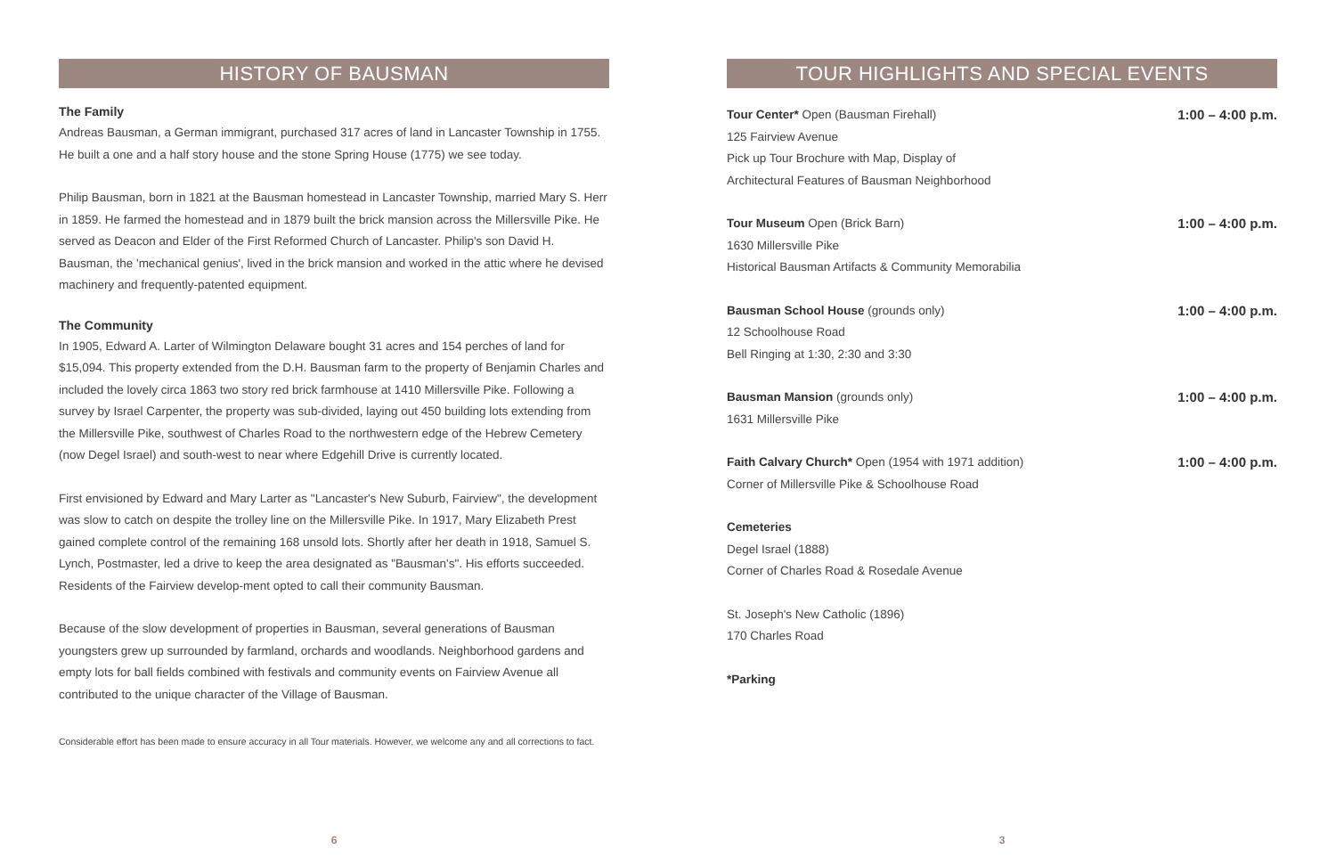HISTORY OF BAUSMAN
The Family
Andreas Bausman, a German immigrant, purchased 317 acres of land in Lancaster Township in 1755.
He built a one and a half story house and the stone Spring House (1775) we see today.
Philip Bausman, born in 1821 at the Bausman homestead in Lancaster Township, married Mary S. Herr in 1859. He farmed the homestead and in 1879 built the brick mansion across the Millersville Pike. He served as Deacon and Elder of the First Reformed Church of Lancaster. Philip's son David H. Bausman, the 'mechanical genius', lived in the brick mansion and worked in the attic where he devised machinery and frequently-patented equipment.
The Community
In 1905, Edward A. Larter of Wilmington Delaware bought 31 acres and 154 perches of land for $15,094. This property extended from the D.H. Bausman farm to the property of Benjamin Charles and included the lovely circa 1863 two story red brick farmhouse at 1410 Millersville Pike. Following a survey by Israel Carpenter, the property was sub-divided, laying out 450 building lots extending from the Millersville Pike, southwest of Charles Road to the northwestern edge of the Hebrew Cemetery (now Degel Israel) and south-west to near where Edgehill Drive is currently located.
First envisioned by Edward and Mary Larter as "Lancaster's New Suburb, Fairview", the development was slow to catch on despite the trolley line on the Millersville Pike. In 1917, Mary Elizabeth Prest gained complete control of the remaining 168 unsold lots. Shortly after her death in 1918, Samuel S. Lynch, Postmaster, led a drive to keep the area designated as "Bausman's". His efforts succeeded. Residents of the Fairview develop-ment opted to call their community Bausman.
Because of the slow development of properties in Bausman, several generations of Bausman youngsters grew up surrounded by farmland, orchards and woodlands. Neighborhood gardens and empty lots for ball fields combined with festivals and community events on Fairview Avenue all contributed to the unique character of the Village of Bausman.
Considerable effort has been made to ensure accuracy in all Tour materials. However, we welcome any and all corrections to fact.
6
TOUR HIGHLIGHTS AND SPECIAL EVENTS
Tour Center* Open (Bausman Firehall) 1:00 – 4:00 p.m.
125 Fairview Avenue
Pick up Tour Brochure with Map, Display of
Architectural Features of Bausman Neighborhood
Tour Museum Open (Brick Barn) 1:00 – 4:00 p.m.
1630 Millersville Pike
Historical Bausman Artifacts & Community Memorabilia
Bausman School House (grounds only) 1:00 – 4:00 p.m.
12 Schoolhouse Road
Bell Ringing at 1:30, 2:30 and 3:30
Bausman Mansion (grounds only) 1:00 – 4:00 p.m.
1631 Millersville Pike
Faith Calvary Church* Open (1954 with 1971 addition) 1:00 – 4:00 p.m.
Corner of Millersville Pike & Schoolhouse Road
Cemeteries
Degel Israel (1888)
Corner of Charles Road & Rosedale Avenue
St. Joseph's New Catholic (1896)
170 Charles Road
*Parking
3